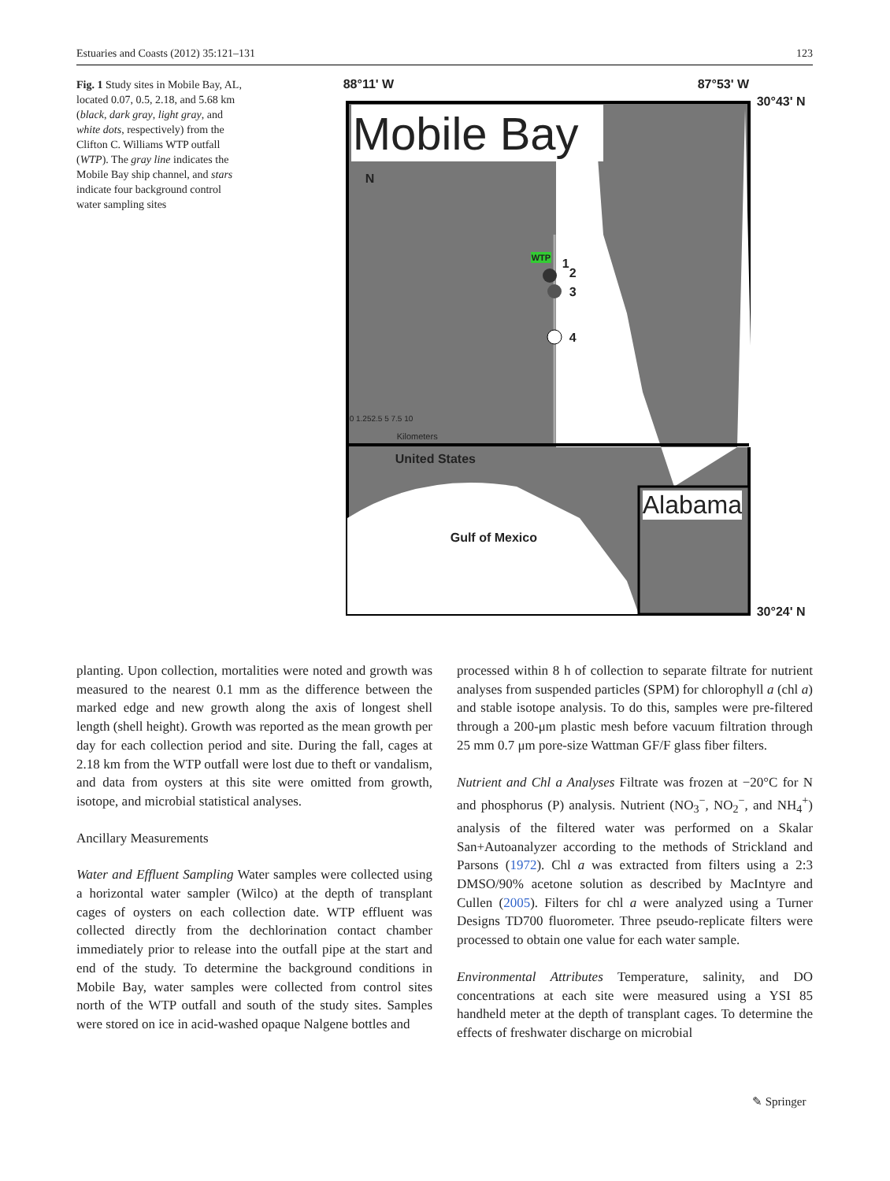Estuaries and Coasts (2012) 35:121–131 123
Fig. 1 Study sites in Mobile Bay, AL, located 0.07, 0.5, 2.18, and 5.68 km (black, dark gray, light gray, and white dots, respectively) from the Clifton C. Williams WTP outfall (WTP). The gray line indicates the Mobile Bay ship channel, and stars indicate four background control water sampling sites
88°11' W 87°53' W
30°43' N
Mobile Bay
N
WTP 1
2
3
4
0 1.252.5 5 7.5 10
Kilometers
United States
Alabama
Gulf of Mexico
30°24' N
planting. Upon collection, mortalities were noted and growth was measured to the nearest 0.1 mm as the difference between the marked edge and new growth along the axis of longest shell length (shell height). Growth was reported as the mean growth per day for each collection period and site. During the fall, cages at 2.18 km from the WTP outfall were lost due to theft or vandalism, and data from oysters at this site were omitted from growth, isotope, and microbial statistical analyses.
Ancillary Measurements
Water and Effluent Sampling Water samples were collected using a horizontal water sampler (Wilco) at the depth of transplant cages of oysters on each collection date. WTP effluent was collected directly from the dechlorination contact chamber immediately prior to release into the outfall pipe at the start and end of the study. To determine the background conditions in Mobile Bay, water samples were collected from control sites north of the WTP outfall and south of the study sites. Samples were stored on ice in acid-washed opaque Nalgene bottles and
processed within 8 h of collection to separate filtrate for nutrient analyses from suspended particles (SPM) for chlorophyll a (chl a) and stable isotope analysis. To do this, samples were pre-filtered through a 200-μm plastic mesh before vacuum filtration through 25 mm 0.7 μm pore-size Wattman GF/F glass fiber filters.
Nutrient and Chl a Analyses Filtrate was frozen at −20°C for N and phosphorus (P) analysis. Nutrient (NO<sub>3</sub><sup>−</sup>, NO<sub>2</sub><sup>−</sup>, and NH<sub>4</sub><sup>+</sup>) analysis of the filtered water was performed on a Skalar San+Autoanalyzer according to the methods of Strickland and Parsons (1972). Chl a was extracted from filters using a 2:3 DMSO/90% acetone solution as described by MacIntyre and Cullen (2005). Filters for chl a were analyzed using a Turner Designs TD700 fluorometer. Three pseudo-replicate filters were processed to obtain one value for each water sample.
Environmental Attributes Temperature, salinity, and DO concentrations at each site were measured using a YSI 85 handheld meter at the depth of transplant cages. To determine the effects of freshwater discharge on microbial
✎ Springer